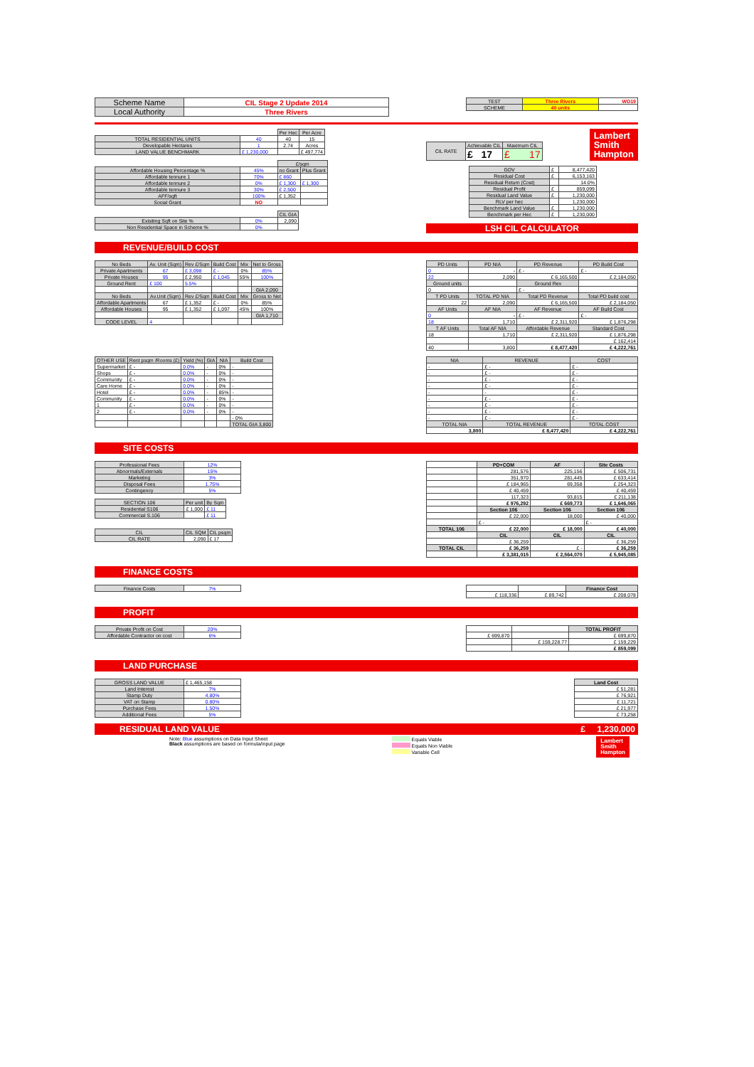| Scheme Name | CIL Stage 2 Update 2014 |
| Local Authority | Three Rivers |
| TEST | Three Rivers | WD19 |
| SCHEME | 40 units | |
| | | Per Hec | Per Acre |
| TOTAL RESIDENTIAL UNITS | 40 | 40 | 15 |
| Developable Hectares | 1 | 2.74 | Acres |
| LAND VALUE BENCHMARK | £ 1,230,000 | | £ 497,774 |
| | | £/sqm | |
| Affordable Housing Percentage % | 45% | no Grant | Plus Grant |
| Affordable tennure 1 | 70% | £ 860 | |
| Affordable tennure 2 | 0% | £ 1,300 | £ 1,300 |
| Affordable tennure 3 | 30% | £ 2,500 | |
| AFF/sqft | 100% | £ 1,352 | |
| Social Grant | NO | | |
| | | CIL GIA |
| Exisiting Sqft on Site % | 0% | 2,090 |
| Non Residential Space in Scheme % | 0% | |
| CIL RATE | Achievable CIL | Maximum CIL |
| | £ 17 | £ 17 |
Lambert
Smith
Hampton
| GDV | £ | 8,477,420 |
| Residual Cost | £ | 6,153,163 |
| Residual Return (Cost) | | 14.0% |
| Residual Profit | £ | 859,099 |
| Residual Land Value | £ | 1,230,000 |
| RLV per hec | | 1,230,000 |
| Benchmark Land Value | £ | 1,230,000 |
| Benchmark per Hec | £ | 1,230,000 |
LSH CIL CALCULATOR
REVENUE/BUILD COST
| No Beds | Av. Unit (Sqm) | Rev £/Sqm | Build Cost | Mix | Net to Gross |
| --- | --- | --- | --- | --- | --- |
| Private Apartments | 67 | £ 3,098 | £ - | 0% | 85% |
| Private Houses | 95 | £ 2,950 | £ 1,045 | 55% | 100% |
| Ground Rent | £ 100 | 5.5% | | | |
| | | | | | GIA 2,090 |
| No Beds | Av.Unit (Sqm) | Rev £/Sqm | Build Cost | Mix | Gross to Net |
| Affordable Apartments | 67 | £ 1,352 | £ - | 0% | 85% |
| Affordable Houses | 95 | £ 1,352 | £ 1,097 | 45% | 100% |
| | | | | | GIA 1,710 |
| CODE LEVEL | 4 | | | | |
| PD Units | PD NIA | PD Revenue | PD Build Cost |
| --- | --- | --- | --- |
| 0 | - | £ - | £ - |
| 22 | 2,090 | £ 6,165,500 | £ 2,184,050 |
| Ground units | | Ground Rev | |
| 0 | | £ - | |
| T PD Units | TOTAL PD NIA | Total PD Revenue | Total PD build cost |
| 22 | 2,090 | £ 6,165,500 | £ 2,184,050 |
| AF Units | AF NIA | AF Revenue | AF Build Cost |
| 0 | - | £ - | £ - |
| 18 | 1,710 | £ 2,311,920 | £ 1,876,298 |
| T AF Units | Total AF NIA | Affordable Revenue | Standard Cost |
| 18 | 1,710 | £ 2,311,920 | £ 1,876,298 |
| | | | £ 162,414 |
| 40 | 3,800 | £ 8,477,420 | £ 4,222,761 |
| OTHER USE | Rent psqm /Rooms (£) | Yield (%) | GIA | NIA | Build Cost |
| --- | --- | --- | --- | --- | --- |
| Supermarket | £ - | 0.0% | - | 0% | - |
| Shops | £ - | 0.0% | - | 0% | - |
| Community | £ - | 0.0% | - | 0% | - |
| Care Home | £ - | 0.0% | - | 0% | - |
| Hotel | £ - | 0.0% | - | 85% | - |
| Community | £ - | 0.0% | - | 0% | - |
| 1 | £ - | 0.0% | - | 0% | - |
| 2 | £ - | 0.0% | - | 0% | - |
| | | | | | - 0% |
| | | | | | TOTAL GIA 3,800 |
| NIA | REVENUE | COST |
| --- | --- | --- |
| - | £ - | £ - |
| - | £ - | £ - |
| - | £ - | £ - |
| - | £ - | £ - |
| - | - | £ - |
| - | £ - | £ - |
| - | £ - | £ - |
| - | £ - | £ - |
| - | £ - | £ - |
| TOTAL NIA | TOTAL REVENUE | TOTAL COST |
| 3,800 | £ 8,477,420 | £ 4,222,761 |
SITE COSTS
| Professional Fees | 12% |
| Abnormals/Externals | 15% |
| Marketing | 3% |
| Disposal Fees | 1.75% |
| Contingency | 5% |
| SECTION 106 | Per unit | By Sqm |
| --- | --- | --- |
| Residential S106 | £ 1,000 | £ 11 |
| Commercial S.106 | | £ 11 |
| CIL | CIL SQM | CIL psqm |
| --- | --- | --- |
| CIL RATE | 2,090 | £ 17 |
| | PD+COM | AF | Site Costs |
| --- | --- | --- | --- |
| | 281,576 | 225,156 | £ 506,731 |
| | 351,970 | 281,445 | £ 633,414 |
| | £ 184,965 | 69,358 | £ 254,323 |
| | £ 40,459 | | £ 40,459 |
| | 117,323 | 93,815 | £ 211,138 |
| | £ 976,292 | £ 669,773 | £ 1,646,065 |
| | Section 106 | Section 106 | Section 106 |
| | £ 22,000 | 18,000 | £ 40,000 |
| | £ - | | £ - |
| TOTAL 106 | £ 22,000 | £ 18,000 | £ 40,000 |
| | CIL | CIL | CIL |
| | £ 36,259 | | £ 36,259 |
| TOTAL CIL | £ 36,259 | £ - | £ 36,259 |
| | £ 3,381,015 | £ 2,564,070 | £ 5,945,085 |
FINANCE COSTS
| Finance Costs | 7% |
| | | Finance Cost |
| £ 118,336 | £ 89,742 | £ 208,078 |
PROFIT
| Private Profit on Cost | 20% |
| Affordable Contractor on cost | 6% |
| | | TOTAL PROFIT |
| £ 699,870 | | £ 699,870 |
| | £ 159,228.77 | £ 159,229 |
| | | £ 859,099 |
LAND PURCHASE
| GROSS LAND VALUE | £ 1,465,158 |
| Land Interest | 7% |
| Stamp Duty | 4.80% |
| VAT on Stamp | 0.80% |
| Purchase Fees | 1.50% |
| Additional Fees | 5% |
| Land Cost |
| £ 51,281 |
| £ 76,921 |
| £ 11,721 |
| £ 21,977 |
| £ 73,258 |
RESIDUAL LAND VALUE £ 1,230,000
Note: Blue assumptions on Data Input Sheet
Black assumptions are based on formula/input page
Equals Viable
Equals Non Viable
Variable Cell
Lambert
Smith
Hampton